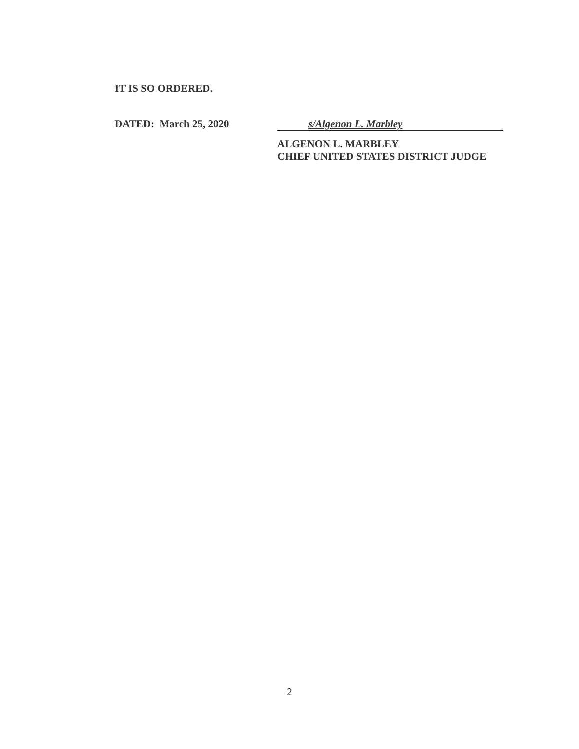IT IS SO ORDERED.
DATED: March 25, 2020
s/Algenon L. Marbley
ALGENON L. MARBLEY
CHIEF UNITED STATES DISTRICT JUDGE
2